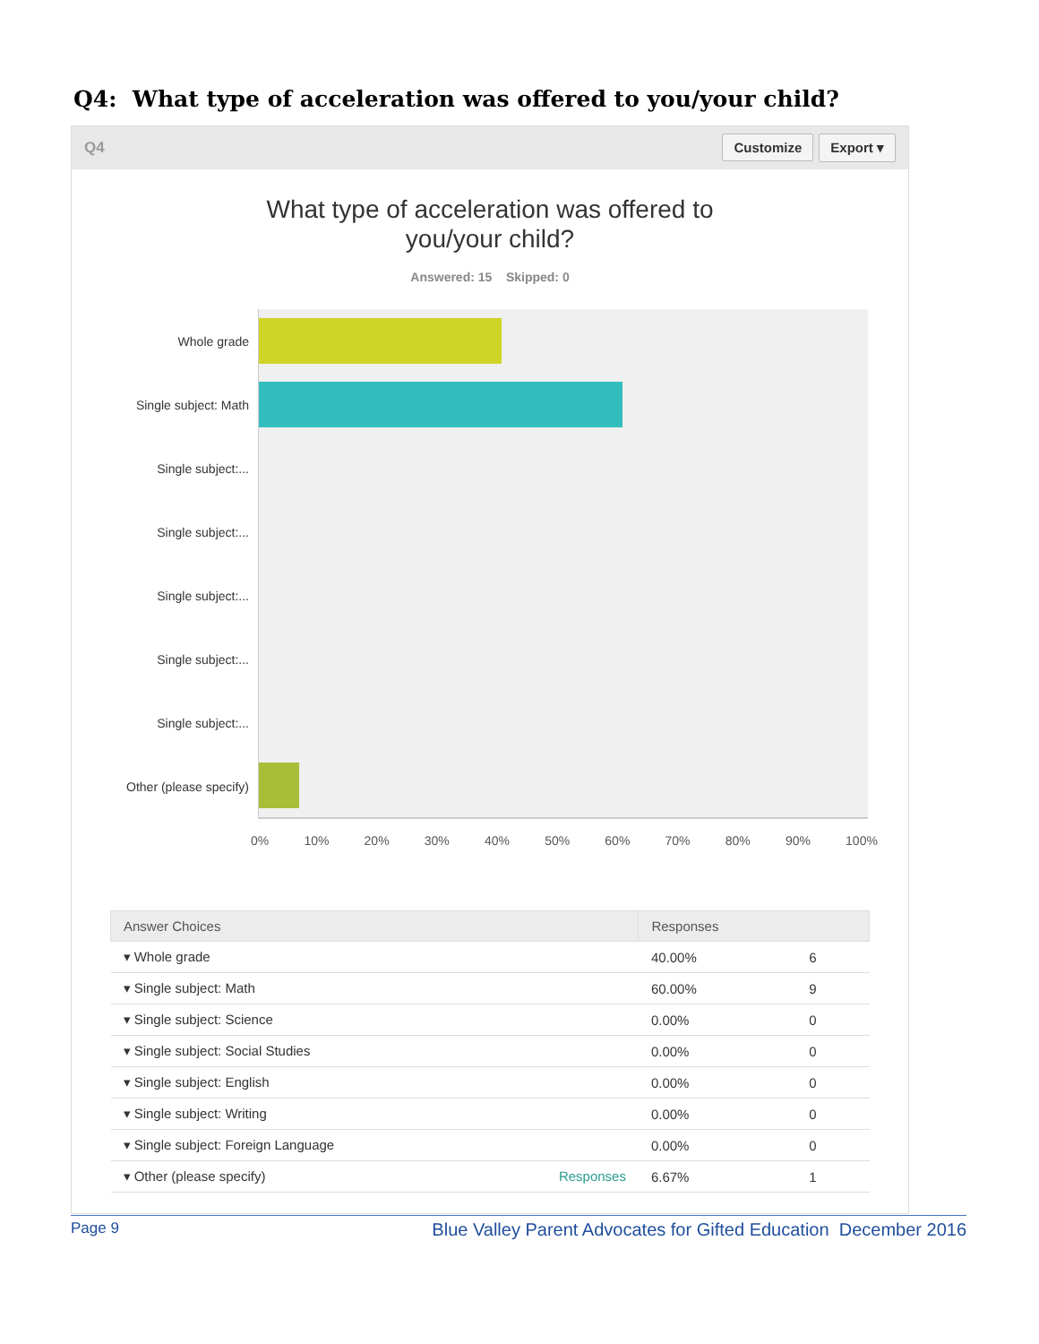Q4: What type of acceleration was offered to you/your child?
Q4 Customize Export ▾
What type of acceleration was offered to
you/your child?
Answered: 15 Skipped: 0
Whole grade
Single subject: Math
Single subject:...
Single subject:...
Single subject:...
Single subject:...
Single subject:...
Other (please specify)
0% 10% 20% 30% 40% 50% 60% 70% 80% 90% 100%
| Answer Choices | Responses | |
| --- | --- | --- |
| ▾ Whole grade | 40.00% | 6 |
| ▾ Single subject: Math | 60.00% | 9 |
| ▾ Single subject: Science | 0.00% | 0 |
| ▾ Single subject: Social Studies | 0.00% | 0 |
| ▾ Single subject: English | 0.00% | 0 |
| ▾ Single subject: Writing | 0.00% | 0 |
| ▾ Single subject: Foreign Language | 0.00% | 0 |
| ▾ Other (please specify) Responses | 6.67% | 1 |
Page 9 Blue Valley Parent Advocates for Gifted Education December 2016